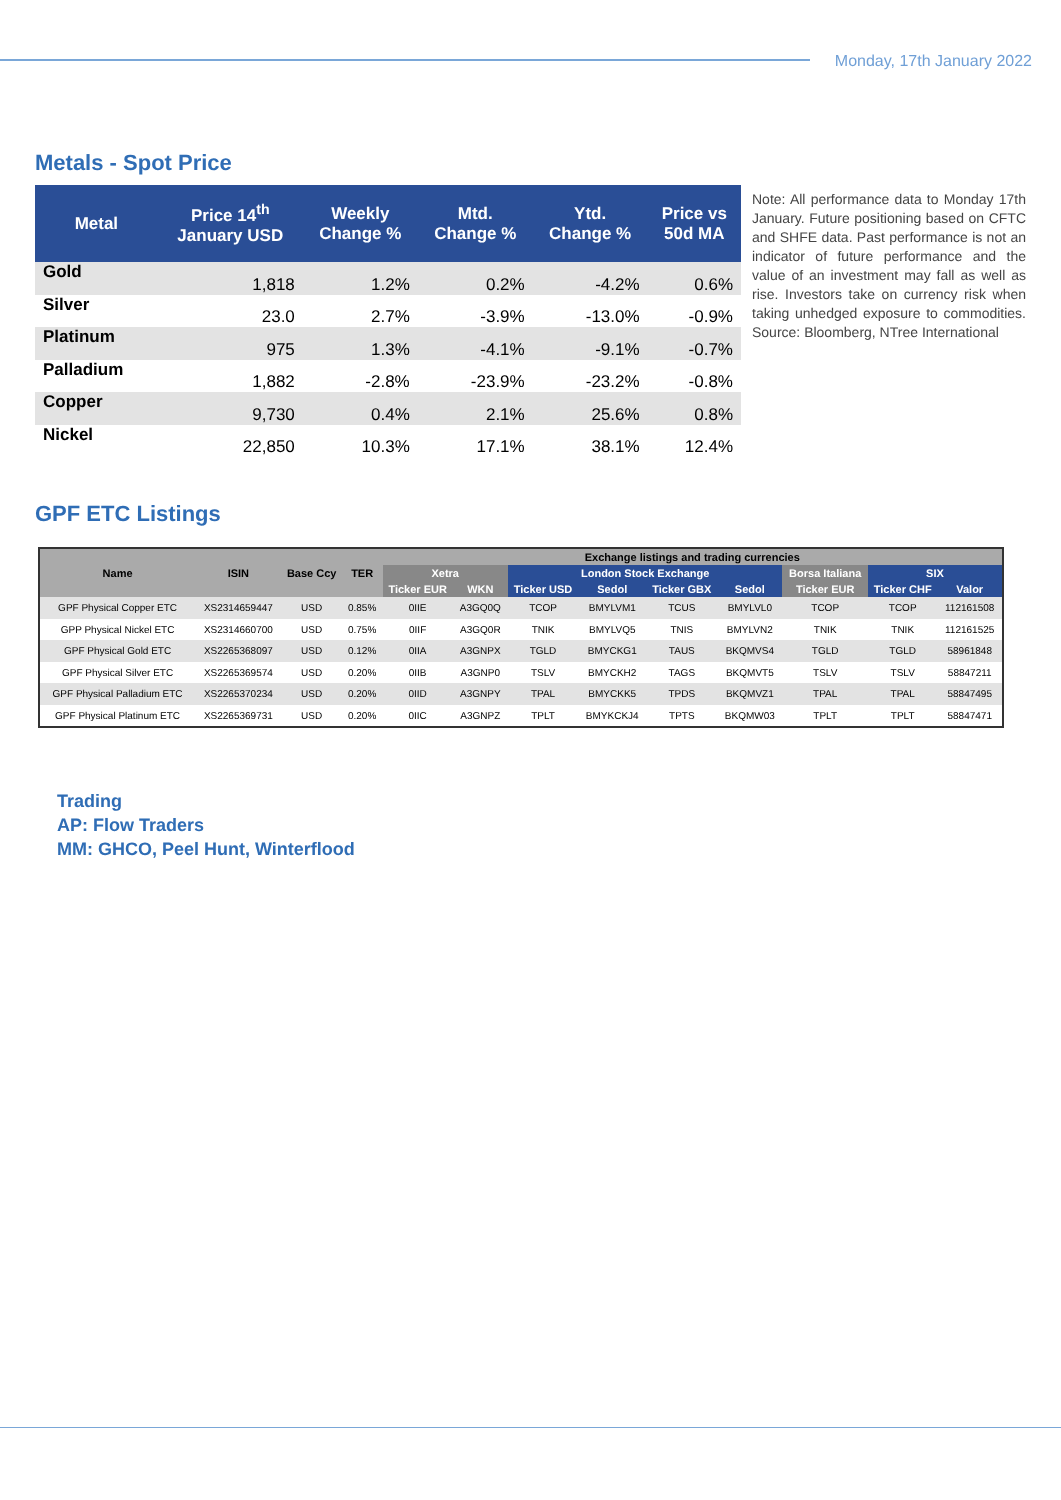Monday, 17th January 2022
Metals - Spot Price
| Metal | Price 14<sup>th</sup> January USD | Weekly Change % | Mtd. Change % | Ytd. Change % | Price vs 50d MA |
| --- | --- | --- | --- | --- | --- |
| Gold | 1,818 | 1.2% | 0.2% | -4.2% | 0.6% |
| Silver | 23.0 | 2.7% | -3.9% | -13.0% | -0.9% |
| Platinum | 975 | 1.3% | -4.1% | -9.1% | -0.7% |
| Palladium | 1,882 | -2.8% | -23.9% | -23.2% | -0.8% |
| Copper | 9,730 | 0.4% | 2.1% | 25.6% | 0.8% |
| Nickel | 22,850 | 10.3% | 17.1% | 38.1% | 12.4% |
Note: All performance data to Monday 17th January. Future positioning based on CFTC and SHFE data. Past performance is not an indicator of future performance and the value of an investment may fall as well as rise. Investors take on currency risk when taking unhedged exposure to commodities. Source: Bloomberg, NTree International
GPF ETC Listings
| Name | ISIN | Base Ccy | TER | Exchange listings and trading currencies | | | | | | | | |
| --- | --- | --- | --- | --- | --- | --- | --- | --- | --- | --- | --- | --- |
| | | | | Xetra | | London Stock Exchange | | | | Borsa Italiana | SIX | |
| | | | | Ticker EUR | WKN | Ticker USD | Sedol | Ticker GBX | Sedol | Ticker EUR | Ticker CHF | Valor |
| GPF Physical Copper ETC | XS2314659447 | USD | 0.85% | 0IIE | A3GQ0Q | TCOP | BMYLVM1 | TCUS | BMYLVL0 | TCOP | TCOP | 112161508 |
| GPP Physical Nickel ETC | XS2314660700 | USD | 0.75% | 0IIF | A3GQ0R | TNIK | BMYLVQ5 | TNIS | BMYLVN2 | TNIK | TNIK | 112161525 |
| GPF Physical Gold ETC | XS2265368097 | USD | 0.12% | 0IIA | A3GNPX | TGLD | BMYCKG1 | TAUS | BKQMVS4 | TGLD | TGLD | 58961848 |
| GPF Physical Silver ETC | XS2265369574 | USD | 0.20% | 0IIB | A3GNP0 | TSLV | BMYCKH2 | TAGS | BKQMVT5 | TSLV | TSLV | 58847211 |
| GPF Physical Palladium ETC | XS2265370234 | USD | 0.20% | 0IID | A3GNPY | TPAL | BMYCKK5 | TPDS | BKQMVZ1 | TPAL | TPAL | 58847495 |
| GPF Physical Platinum ETC | XS2265369731 | USD | 0.20% | 0IIC | A3GNPZ | TPLT | BMYKCKJ4 | TPTS | BKQMW03 | TPLT | TPLT | 58847471 |
Trading
AP: Flow Traders
MM: GHCO, Peel Hunt, Winterflood